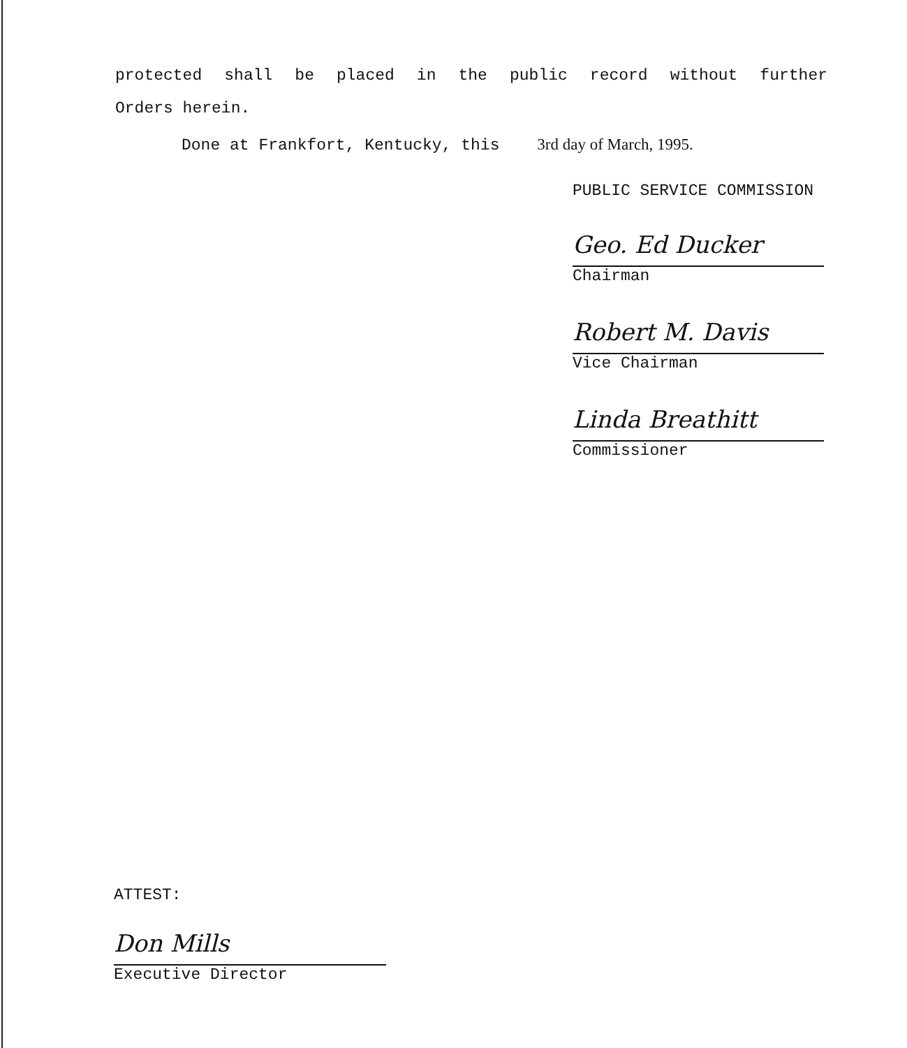protected shall be placed in the public record without further
Orders herein.
Done at Frankfort, Kentucky, this 3rd day of March, 1995.
PUBLIC SERVICE COMMISSION
Geo. Ed Ducker
Chairman
Robert M. Davis
Vice Chairman
Linda Breathitt
Commissioner
ATTEST:
Don Mills
Executive Director